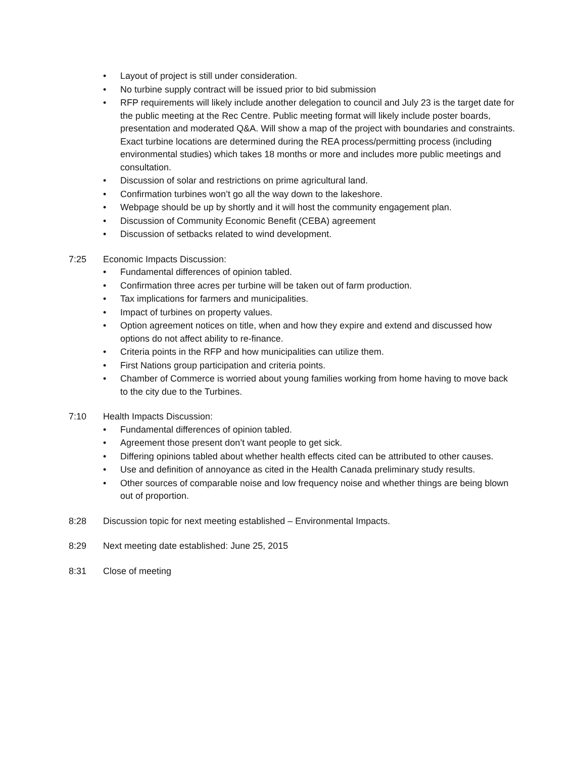• Layout of project is still under consideration.
• No turbine supply contract will be issued prior to bid submission
• RFP requirements will likely include another delegation to council and July 23 is the target date for the public meeting at the Rec Centre. Public meeting format will likely include poster boards, presentation and moderated Q&A. Will show a map of the project with boundaries and constraints. Exact turbine locations are determined during the REA process/permitting process (including environmental studies) which takes 18 months or more and includes more public meetings and consultation.
• Discussion of solar and restrictions on prime agricultural land.
• Confirmation turbines won’t go all the way down to the lakeshore.
• Webpage should be up by shortly and it will host the community engagement plan.
• Discussion of Community Economic Benefit (CEBA) agreement
• Discussion of setbacks related to wind development.
7:25 Economic Impacts Discussion:
• Fundamental differences of opinion tabled.
• Confirmation three acres per turbine will be taken out of farm production.
• Tax implications for farmers and municipalities.
• Impact of turbines on property values.
• Option agreement notices on title, when and how they expire and extend and discussed how options do not affect ability to re-finance.
• Criteria points in the RFP and how municipalities can utilize them.
• First Nations group participation and criteria points.
• Chamber of Commerce is worried about young families working from home having to move back to the city due to the Turbines.
7:10 Health Impacts Discussion:
• Fundamental differences of opinion tabled.
• Agreement those present don’t want people to get sick.
• Differing opinions tabled about whether health effects cited can be attributed to other causes.
• Use and definition of annoyance as cited in the Health Canada preliminary study results.
• Other sources of comparable noise and low frequency noise and whether things are being blown out of proportion.
8:28 Discussion topic for next meeting established – Environmental Impacts.
8:29 Next meeting date established: June 25, 2015
8:31 Close of meeting